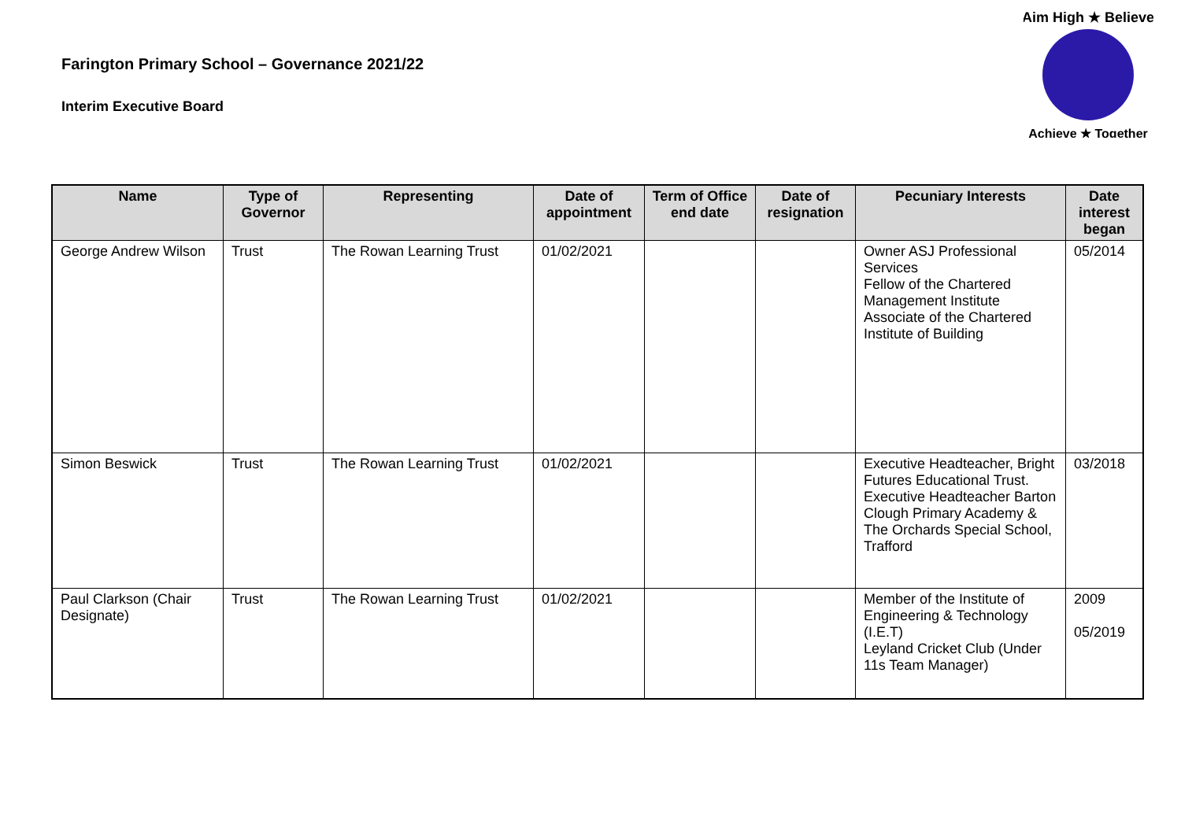Farington Primary School – Governance 2021/22
Interim Executive Board
Aim High ★ Believe
Achieve ★ Together
| Name | Type of Governor | Representing | Date of appointment | Term of Office end date | Date of resignation | Pecuniary Interests | Date interest began |
| --- | --- | --- | --- | --- | --- | --- | --- |
| George Andrew Wilson | Trust | The Rowan Learning Trust | 01/02/2021 | | | Owner ASJ Professional Services Fellow of the Chartered Management Institute Associate of the Chartered Institute of Building | 05/2014 |
| Simon Beswick | Trust | The Rowan Learning Trust | 01/02/2021 | | | Executive Headteacher, Bright Futures Educational Trust. Executive Headteacher Barton Clough Primary Academy & The Orchards Special School, Trafford | 03/2018 |
| Paul Clarkson (Chair Designate) | Trust | The Rowan Learning Trust | 01/02/2021 | | | Member of the Institute of Engineering & Technology (I.E.T) Leyland Cricket Club (Under 11s Team Manager) | 2009 05/2019 |